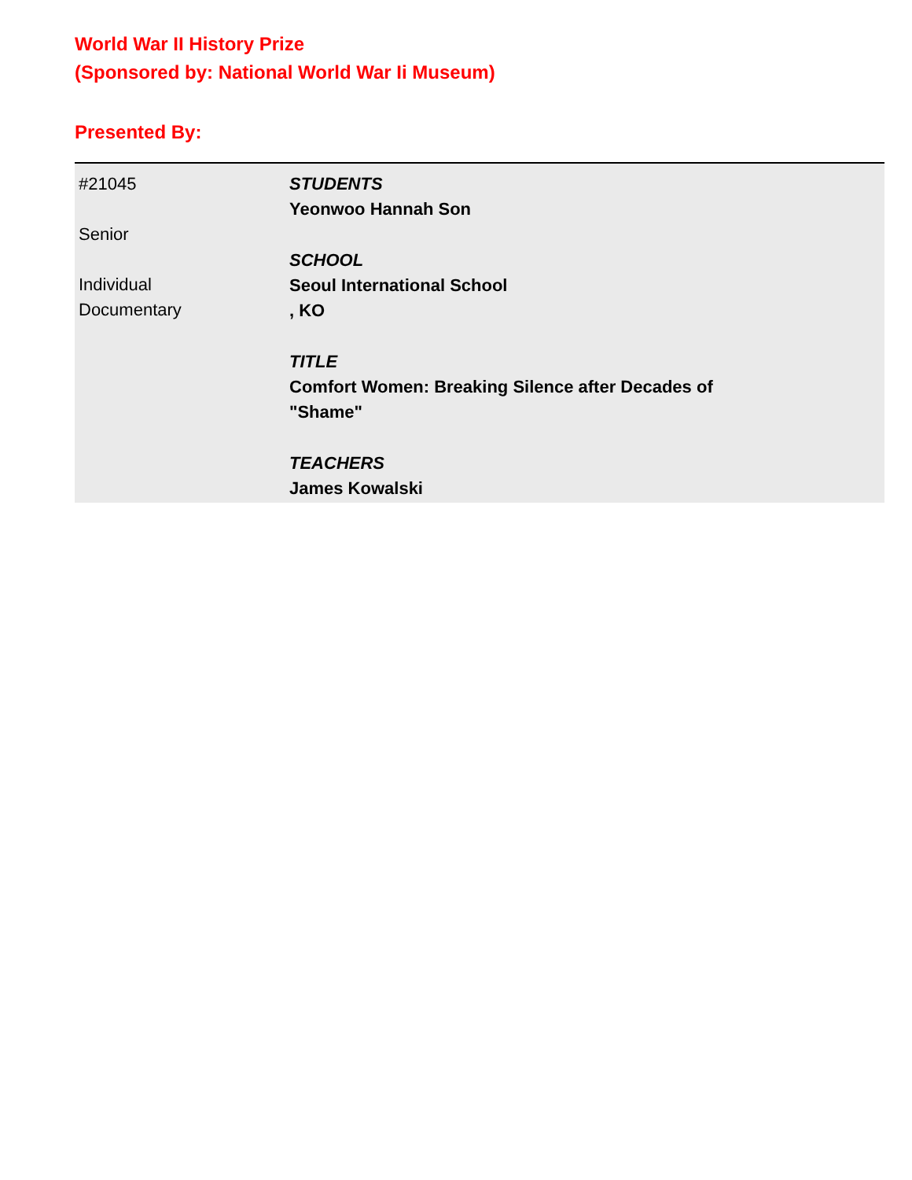World War II History Prize
(Sponsored by: National World War Ii Museum)
Presented By:
#21045
Senior
Individual
Documentary
STUDENTS
Yeonwoo Hannah Son
SCHOOL
Seoul International School
, KO
TITLE
Comfort Women: Breaking Silence after Decades of "Shame"
TEACHERS
James Kowalski